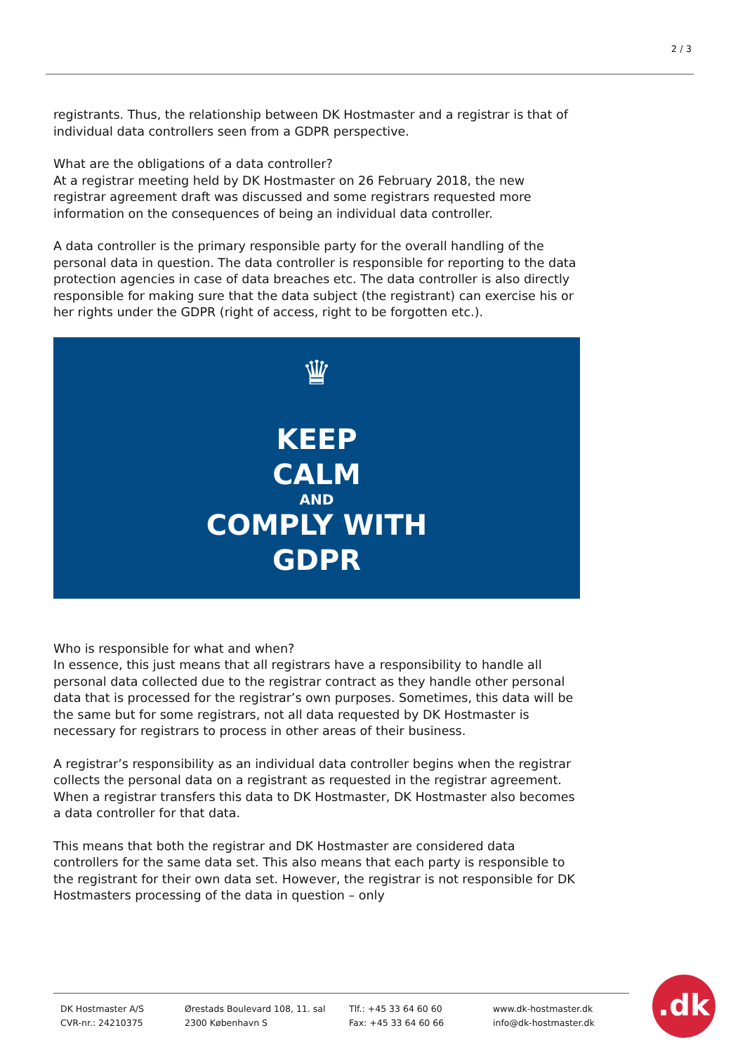2 / 3
registrants. Thus, the relationship between DK Hostmaster and a registrar is that of individual data controllers seen from a GDPR perspective.
What are the obligations of a data controller?
At a registrar meeting held by DK Hostmaster on 26 February 2018, the new registrar agreement draft was discussed and some registrars requested more information on the consequences of being an individual data controller.
A data controller is the primary responsible party for the overall handling of the personal data in question. The data controller is responsible for reporting to the data protection agencies in case of data breaches etc. The data controller is also directly responsible for making sure that the data subject (the registrant) can exercise his or her rights under the GDPR (right of access, right to be forgotten etc.).
♛
KEEP
CALM
AND
COMPLY WITH
GDPR
Who is responsible for what and when?
In essence, this just means that all registrars have a responsibility to handle all personal data collected due to the registrar contract as they handle other personal data that is processed for the registrar’s own purposes. Sometimes, this data will be the same but for some registrars, not all data requested by DK Hostmaster is necessary for registrars to process in other areas of their business.
A registrar’s responsibility as an individual data controller begins when the registrar collects the personal data on a registrant as requested in the registrar agreement. When a registrar transfers this data to DK Hostmaster, DK Hostmaster also becomes a data controller for that data.
This means that both the registrar and DK Hostmaster are considered data controllers for the same data set. This also means that each party is responsible to the registrant for their own data set. However, the registrar is not responsible for DK Hostmasters processing of the data in question – only
DK Hostmaster A/S
CVR-nr.: 24210375
Ørestads Boulevard 108, 11. sal
2300 København S
Tlf.: +45 33 64 60 60
Fax: +45 33 64 60 66
www.dk-hostmaster.dk
info@dk-hostmaster.dk
.dk